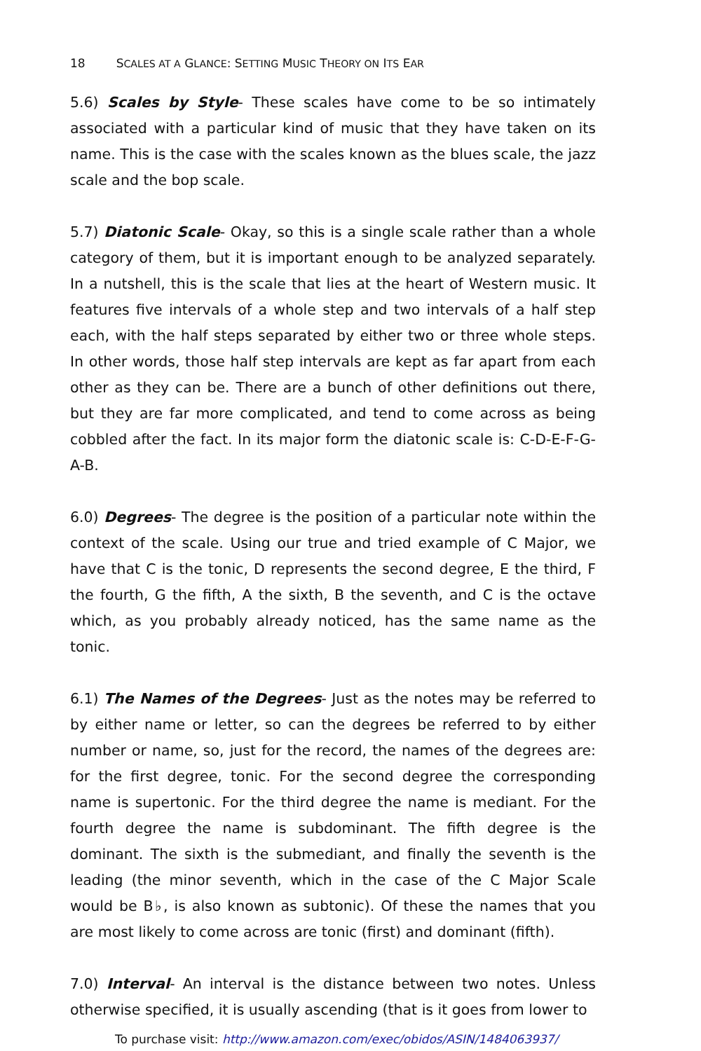18 SCALES AT A GLANCE: SETTING MUSIC THEORY ON ITS EAR
5.6) Scales by Style- These scales have come to be so intimately associated with a particular kind of music that they have taken on its name. This is the case with the scales known as the blues scale, the jazz scale and the bop scale.
5.7) Diatonic Scale- Okay, so this is a single scale rather than a whole category of them, but it is important enough to be analyzed separately. In a nutshell, this is the scale that lies at the heart of Western music. It features five intervals of a whole step and two intervals of a half step each, with the half steps separated by either two or three whole steps. In other words, those half step intervals are kept as far apart from each other as they can be. There are a bunch of other definitions out there, but they are far more complicated, and tend to come across as being cobbled after the fact. In its major form the diatonic scale is: C-D-E-F-G-A-B.
6.0) Degrees- The degree is the position of a particular note within the context of the scale. Using our true and tried example of C Major, we have that C is the tonic, D represents the second degree, E the third, F the fourth, G the fifth, A the sixth, B the seventh, and C is the octave which, as you probably already noticed, has the same name as the tonic.
6.1) The Names of the Degrees- Just as the notes may be referred to by either name or letter, so can the degrees be referred to by either number or name, so, just for the record, the names of the degrees are: for the first degree, tonic. For the second degree the corresponding name is supertonic. For the third degree the name is mediant. For the fourth degree the name is subdominant. The fifth degree is the dominant. The sixth is the submediant, and finally the seventh is the leading (the minor seventh, which in the case of the C Major Scale would be B♭, is also known as subtonic). Of these the names that you are most likely to come across are tonic (first) and dominant (fifth).
7.0) Interval- An interval is the distance between two notes. Unless otherwise specified, it is usually ascending (that is it goes from lower to
To purchase visit: http://www.amazon.com/exec/obidos/ASIN/1484063937/